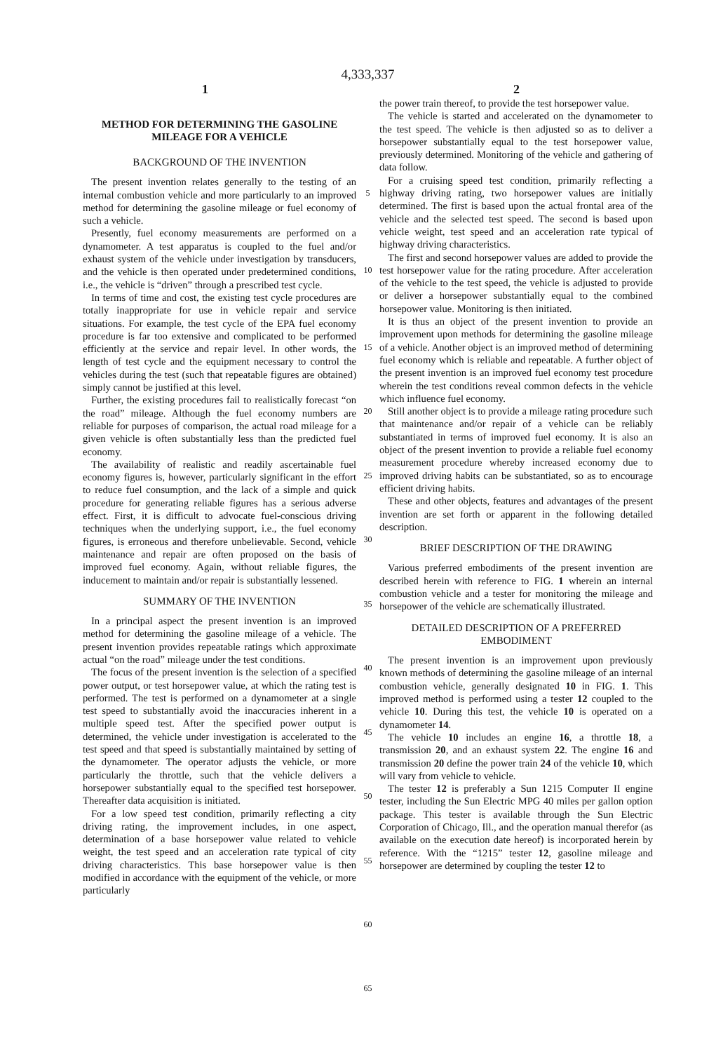4,333,337
1 2
METHOD FOR DETERMINING THE GASOLINE MILEAGE FOR A VEHICLE
BACKGROUND OF THE INVENTION
The present invention relates generally to the testing of an internal combustion vehicle and more particularly to an improved method for determining the gasoline mileage or fuel economy of such a vehicle.
Presently, fuel economy measurements are performed on a dynamometer. A test apparatus is coupled to the fuel and/or exhaust system of the vehicle under investigation by transducers, and the vehicle is then operated under predetermined conditions, i.e., the vehicle is “driven” through a prescribed test cycle.
In terms of time and cost, the existing test cycle procedures are totally inappropriate for use in vehicle repair and service situations. For example, the test cycle of the EPA fuel economy procedure is far too extensive and complicated to be performed efficiently at the service and repair level. In other words, the length of test cycle and the equipment necessary to control the vehicles during the test (such that repeatable figures are obtained) simply cannot be justified at this level.
Further, the existing procedures fail to realistically forecast “on the road” mileage. Although the fuel economy numbers are reliable for purposes of comparison, the actual road mileage for a given vehicle is often substantially less than the predicted fuel economy.
The availability of realistic and readily ascertainable fuel economy figures is, however, particularly significant in the effort to reduce fuel consumption, and the lack of a simple and quick procedure for generating reliable figures has a serious adverse effect. First, it is difficult to advocate fuel-conscious driving techniques when the underlying support, i.e., the fuel economy figures, is erroneous and therefore unbelievable. Second, vehicle maintenance and repair are often proposed on the basis of improved fuel economy. Again, without reliable figures, the inducement to maintain and/or repair is substantially lessened.
SUMMARY OF THE INVENTION
In a principal aspect the present invention is an improved method for determining the gasoline mileage of a vehicle. The present invention provides repeatable ratings which approximate actual “on the road” mileage under the test conditions.
The focus of the present invention is the selection of a specified power output, or test horsepower value, at which the rating test is performed. The test is performed on a dynamometer at a single test speed to substantially avoid the inaccuracies inherent in a multiple speed test. After the specified power output is determined, the vehicle under investigation is accelerated to the test speed and that speed is substantially maintained by setting of the dynamometer. The operator adjusts the vehicle, or more particularly the throttle, such that the vehicle delivers a horsepower substantially equal to the specified test horsepower. Thereafter data acquisition is initiated.
For a low speed test condition, primarily reflecting a city driving rating, the improvement includes, in one aspect, determination of a base horsepower value related to vehicle weight, the test speed and an acceleration rate typical of city driving characteristics. This base horsepower value is then modified in accordance with the equipment of the vehicle, or more particularly
5
10
15
20
25
30
35
40
45
50
55
60
65
the power train thereof, to provide the test horsepower value.
The vehicle is started and accelerated on the dynamometer to the test speed. The vehicle is then adjusted so as to deliver a horsepower substantially equal to the test horsepower value, previously determined. Monitoring of the vehicle and gathering of data follow.
For a cruising speed test condition, primarily reflecting a highway driving rating, two horsepower values are initially determined. The first is based upon the actual frontal area of the vehicle and the selected test speed. The second is based upon vehicle weight, test speed and an acceleration rate typical of highway driving characteristics.
The first and second horsepower values are added to provide the test horsepower value for the rating procedure. After acceleration of the vehicle to the test speed, the vehicle is adjusted to provide or deliver a horsepower substantially equal to the combined horsepower value. Monitoring is then initiated.
It is thus an object of the present invention to provide an improvement upon methods for determining the gasoline mileage of a vehicle. Another object is an improved method of determining fuel economy which is reliable and repeatable. A further object of the present invention is an improved fuel economy test procedure wherein the test conditions reveal common defects in the vehicle which influence fuel economy.
Still another object is to provide a mileage rating procedure such that maintenance and/or repair of a vehicle can be reliably substantiated in terms of improved fuel economy. It is also an object of the present invention to provide a reliable fuel economy measurement procedure whereby increased economy due to improved driving habits can be substantiated, so as to encourage efficient driving habits.
These and other objects, features and advantages of the present invention are set forth or apparent in the following detailed description.
BRIEF DESCRIPTION OF THE DRAWING
Various preferred embodiments of the present invention are described herein with reference to FIG. 1 wherein an internal combustion vehicle and a tester for monitoring the mileage and horsepower of the vehicle are schematically illustrated.
DETAILED DESCRIPTION OF A PREFERRED EMBODIMENT
The present invention is an improvement upon previously known methods of determining the gasoline mileage of an internal combustion vehicle, generally designated 10 in FIG. 1. This improved method is performed using a tester 12 coupled to the vehicle 10. During this test, the vehicle 10 is operated on a dynamometer 14.
The vehicle 10 includes an engine 16, a throttle 18, a transmission 20, and an exhaust system 22. The engine 16 and transmission 20 define the power train 24 of the vehicle 10, which will vary from vehicle to vehicle.
The tester 12 is preferably a Sun 1215 Computer II engine tester, including the Sun Electric MPG 40 miles per gallon option package. This tester is available through the Sun Electric Corporation of Chicago, Ill., and the operation manual therefor (as available on the execution date hereof) is incorporated herein by reference. With the “1215” tester 12, gasoline mileage and horsepower are determined by coupling the tester 12 to